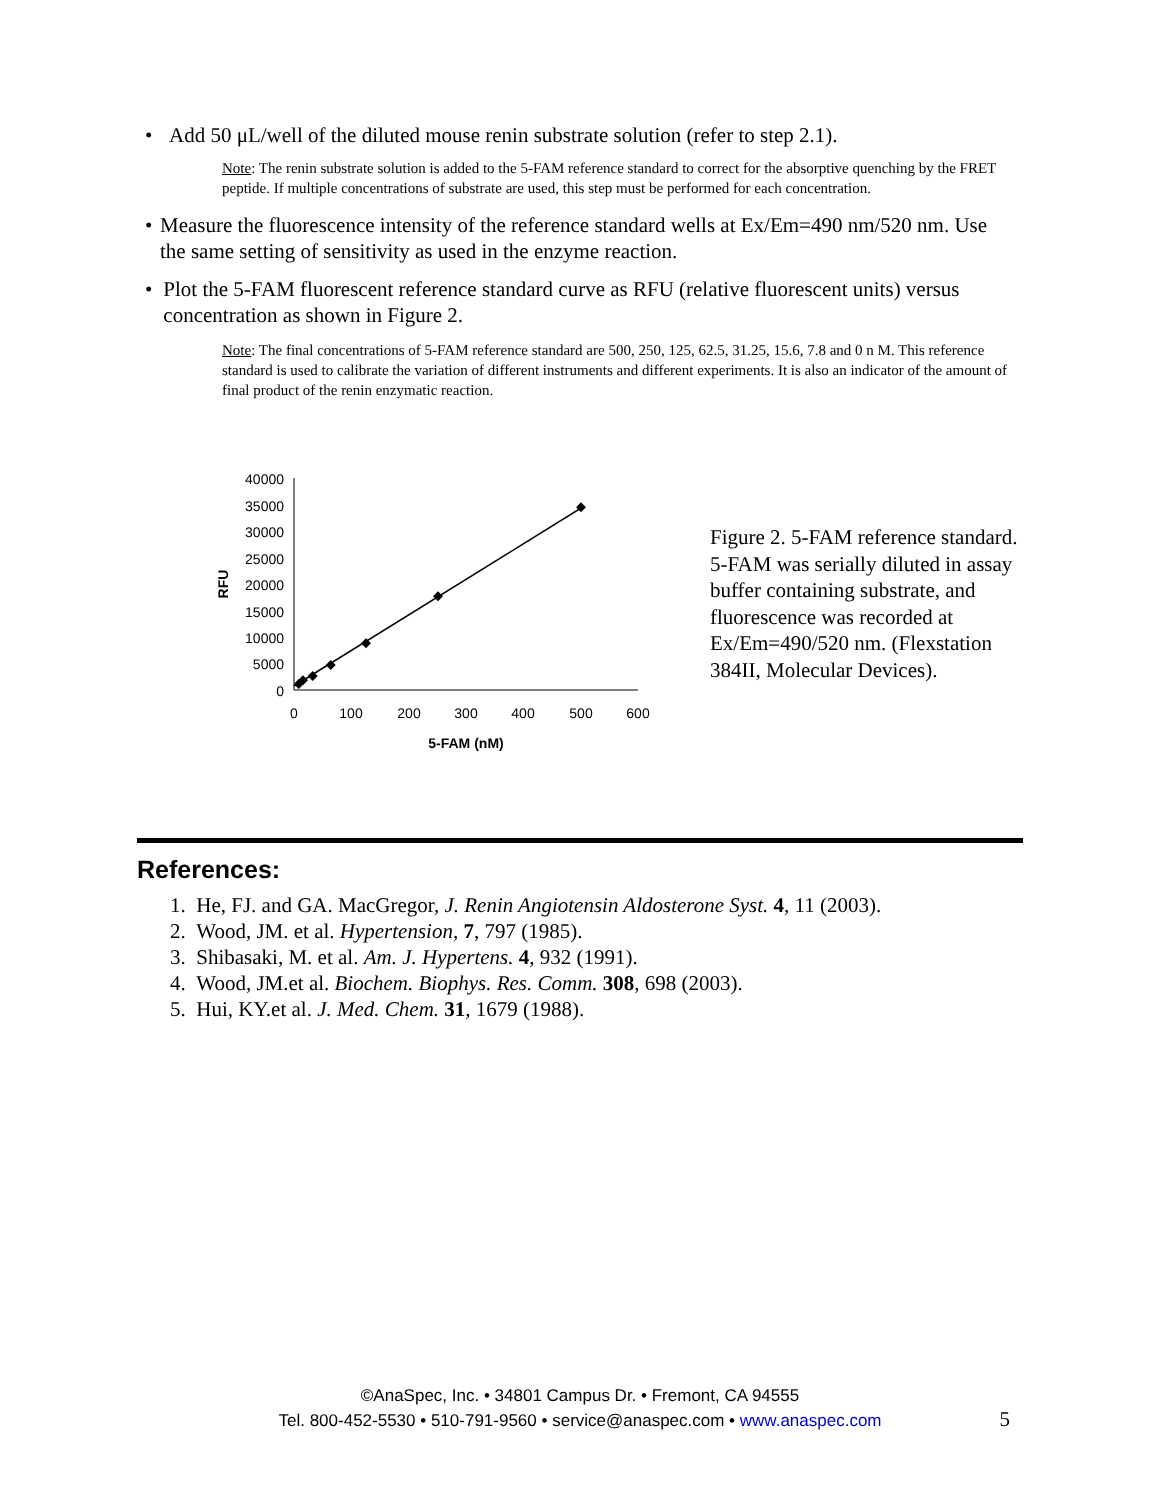• Add 50 μL/well of the diluted mouse renin substrate solution (refer to step 2.1).
Note: The renin substrate solution is added to the 5-FAM reference standard to correct for the absorptive quenching by the FRET peptide. If multiple concentrations of substrate are used, this step must be performed for each concentration.
• Measure the fluorescence intensity of the reference standard wells at Ex/Em=490 nm/520 nm. Use the same setting of sensitivity as used in the enzyme reaction.
• Plot the 5-FAM fluorescent reference standard curve as RFU (relative fluorescent units) versus concentration as shown in Figure 2.
Note: The final concentrations of 5-FAM reference standard are 500, 250, 125, 62.5, 31.25, 15.6, 7.8 and 0 n M. This reference standard is used to calibrate the variation of different instruments and different experiments. It is also an indicator of the amount of final product of the renin enzymatic reaction.
40000
35000
30000
25000
20000
15000
10000
5000
0
0
100
200
300
400
500
600
5-FAM (nM)
RFU
Figure 2. 5-FAM reference standard. 5-FAM was serially diluted in assay buffer containing substrate, and fluorescence was recorded at Ex/Em=490/520 nm. (Flexstation 384II, Molecular Devices).
References:
1. He, FJ. and GA. MacGregor, J. Renin Angiotensin Aldosterone Syst. 4, 11 (2003).
2. Wood, JM. et al. Hypertension, 7, 797 (1985).
3. Shibasaki, M. et al. Am. J. Hypertens. 4, 932 (1991).
4. Wood, JM.et al. Biochem. Biophys. Res. Comm. 308, 698 (2003).
5. Hui, KY.et al. J. Med. Chem. 31, 1679 (1988).
©AnaSpec, Inc. • 34801 Campus Dr. • Fremont, CA 94555
Tel. 800-452-5530 • 510-791-9560 • service@anaspec.com • www.anaspec.com
5